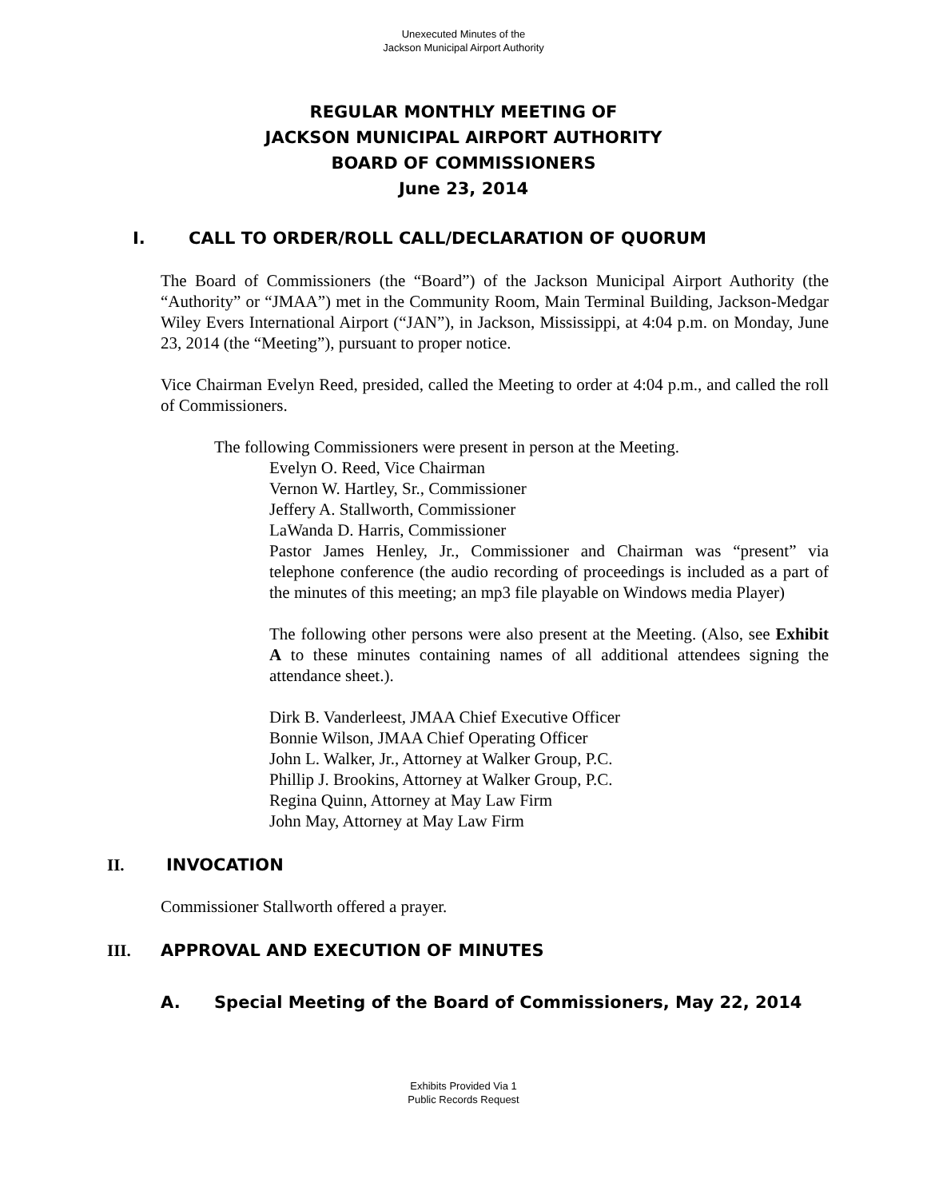Unexecuted Minutes of the
Jackson Municipal Airport Authority
REGULAR MONTHLY MEETING OF
JACKSON MUNICIPAL AIRPORT AUTHORITY
BOARD OF COMMISSIONERS
June 23, 2014
I. CALL TO ORDER/ROLL CALL/DECLARATION OF QUORUM
The Board of Commissioners (the “Board”) of the Jackson Municipal Airport Authority (the “Authority” or “JMAA”) met in the Community Room, Main Terminal Building, Jackson-Medgar Wiley Evers International Airport (“JAN”), in Jackson, Mississippi, at 4:04 p.m. on Monday, June 23, 2014 (the “Meeting”), pursuant to proper notice.
Vice Chairman Evelyn Reed, presided, called the Meeting to order at 4:04 p.m., and called the roll of Commissioners.
The following Commissioners were present in person at the Meeting.
Evelyn O. Reed, Vice Chairman
Vernon W. Hartley, Sr., Commissioner
Jeffery A. Stallworth, Commissioner
LaWanda D. Harris, Commissioner
Pastor James Henley, Jr., Commissioner and Chairman was “present” via telephone conference (the audio recording of proceedings is included as a part of the minutes of this meeting; an mp3 file playable on Windows media Player)
The following other persons were also present at the Meeting. (Also, see Exhibit A to these minutes containing names of all additional attendees signing the attendance sheet.).
Dirk B. Vanderleest, JMAA Chief Executive Officer
Bonnie Wilson, JMAA Chief Operating Officer
John L. Walker, Jr., Attorney at Walker Group, P.C.
Phillip J. Brookins, Attorney at Walker Group, P.C.
Regina Quinn, Attorney at May Law Firm
John May, Attorney at May Law Firm
II. INVOCATION
Commissioner Stallworth offered a prayer.
III. APPROVAL AND EXECUTION OF MINUTES
A. Special Meeting of the Board of Commissioners, May 22, 2014
Exhibits Provided Via 1
Public Records Request